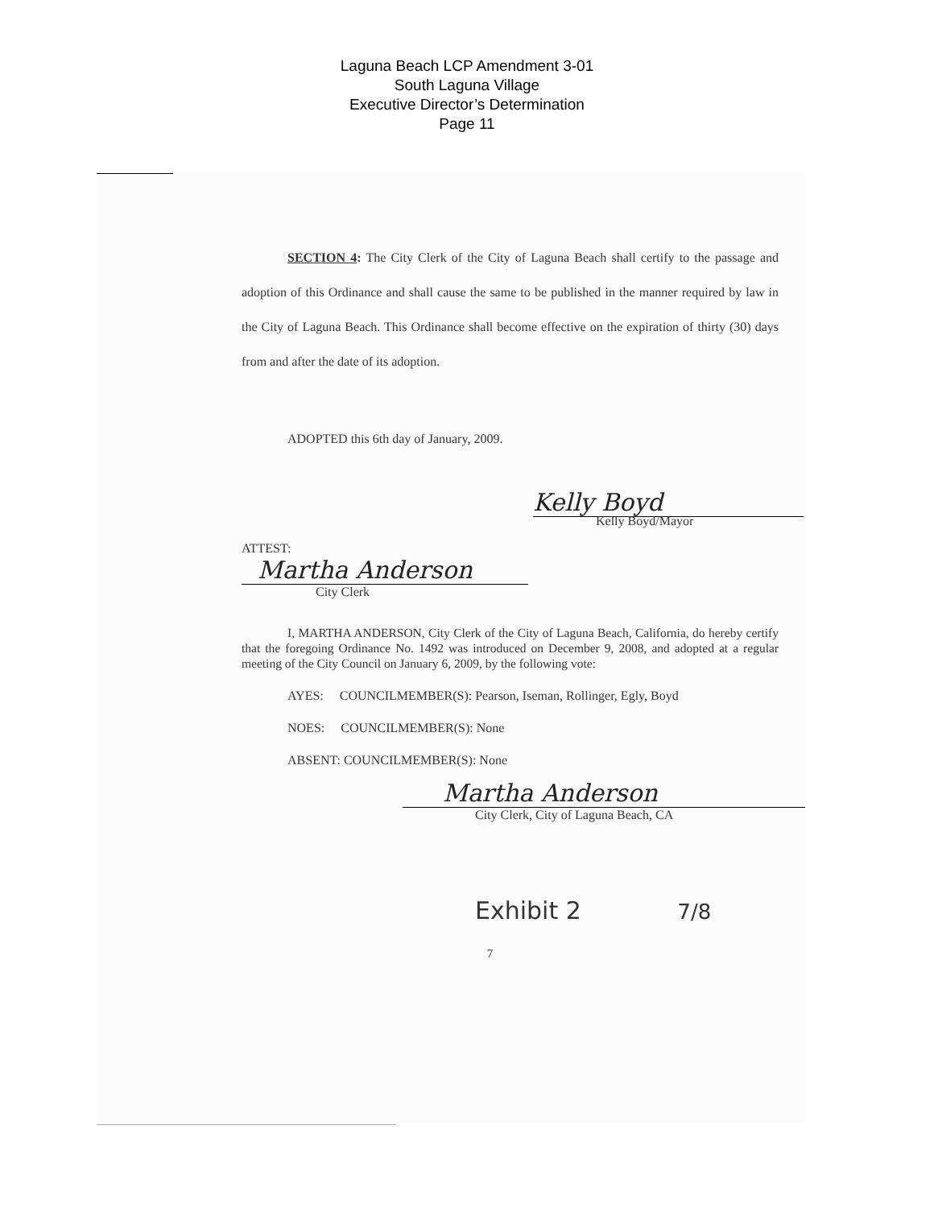Laguna Beach LCP Amendment 3-01
South Laguna Village
Executive Director’s Determination
Page 11
SECTION 4: The City Clerk of the City of Laguna Beach shall certify to the passage and adoption of this Ordinance and shall cause the same to be published in the manner required by law in the City of Laguna Beach. This Ordinance shall become effective on the expiration of thirty (30) days from and after the date of its adoption.
ADOPTED this 6th day of January, 2009.
Kelly Boyd
Kelly Boyd/Mayor
ATTEST:
Martha Anderson
City Clerk
I, MARTHA ANDERSON, City Clerk of the City of Laguna Beach, California, do hereby certify that the foregoing Ordinance No. 1492 was introduced on December 9, 2008, and adopted at a regular meeting of the City Council on January 6, 2009, by the following vote:
AYES: COUNCILMEMBER(S): Pearson, Iseman, Rollinger, Egly, Boyd
NOES: COUNCILMEMBER(S): None
ABSENT: COUNCILMEMBER(S): None
Martha Anderson
City Clerk, City of Laguna Beach, CA
Exhibit 2 7/8
7